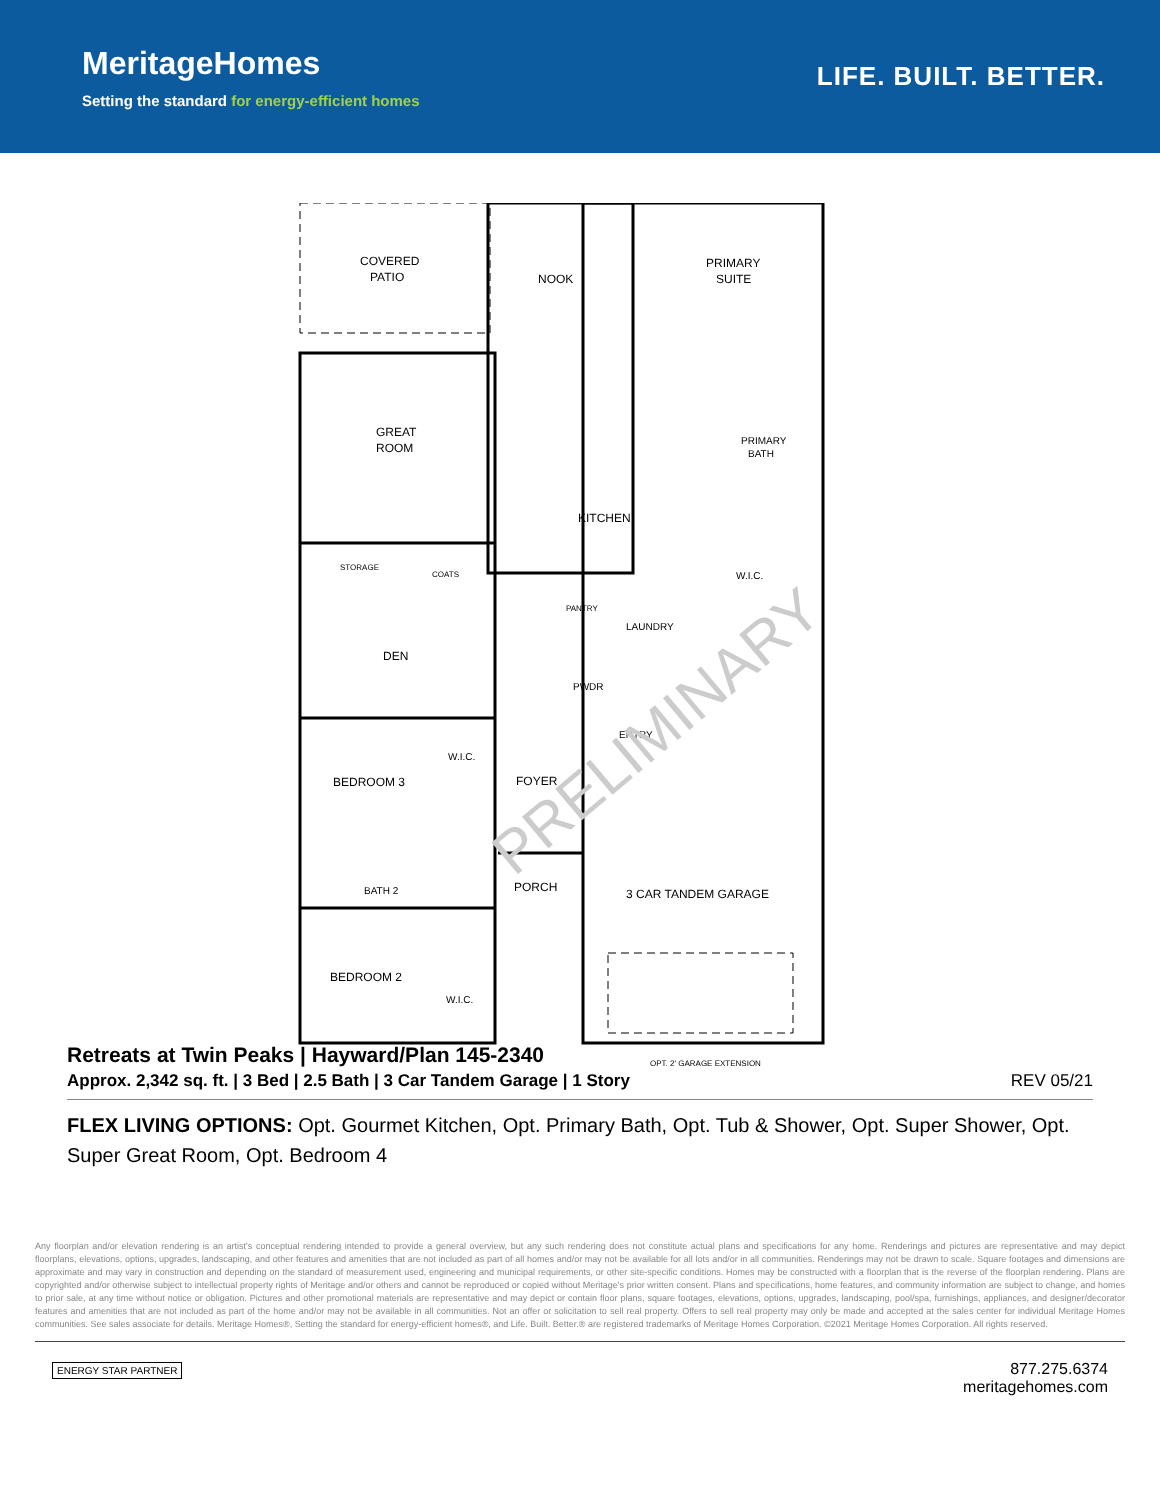MeritageHomes
Setting the standard for energy-efficient homes
LIFE. BUILT. BETTER.
COVERED
PATIO
NOOK
PRIMARY
SUITE
GREAT
ROOM
KITCHEN
PRIMARY
BATH
STORAGE
COATS
DEN
PANTRY
LAUNDRY
W.I.C.
PWDR
ENTRY
W.I.C.
BEDROOM 3
FOYER
BATH 2
PORCH
3 CAR TANDEM GARAGE
BEDROOM 2
W.I.C.
OPT. 2' GARAGE EXTENSION
PRELIMINARY
Retreats at Twin Peaks | Hayward/Plan 145-2340
Approx. 2,342 sq. ft. | 3 Bed | 2.5 Bath | 3 Car Tandem Garage | 1 Story REV 05/21
FLEX LIVING OPTIONS: Opt. Gourmet Kitchen, Opt. Primary Bath, Opt. Tub & Shower, Opt. Super Shower, Opt. Super Great Room, Opt. Bedroom 4
Any floorplan and/or elevation rendering is an artist's conceptual rendering intended to provide a general overview, but any such rendering does not constitute actual plans and specifications for any home. Renderings and pictures are representative and may depict floorplans, elevations, options, upgrades, landscaping, and other features and amenities that are not included as part of all homes and/or may not be available for all lots and/or in all communities. Renderings may not be drawn to scale. Square footages and dimensions are approximate and may vary in construction and depending on the standard of measurement used, engineering and municipal requirements, or other site-specific conditions. Homes may be constructed with a floorplan that is the reverse of the floorplan rendering. Plans are copyrighted and/or otherwise subject to intellectual property rights of Meritage and/or others and cannot be reproduced or copied without Meritage's prior written consent. Plans and specifications, home features, and community information are subject to change, and homes to prior sale, at any time without notice or obligation. Pictures and other promotional materials are representative and may depict or contain floor plans, square footages, elevations, options, upgrades, landscaping, pool/spa, furnishings, appliances, and designer/decorator features and amenities that are not included as part of the home and/or may not be available in all communities. Not an offer or solicitation to sell real property. Offers to sell real property may only be made and accepted at the sales center for individual Meritage Homes communities. See sales associate for details. Meritage Homes®, Setting the standard for energy-efficient homes®, and Life. Built. Better.® are registered trademarks of Meritage Homes Corporation. ©2021 Meritage Homes Corporation. All rights reserved.
ENERGY STAR PARTNER
877.275.6374
meritagehomes.com